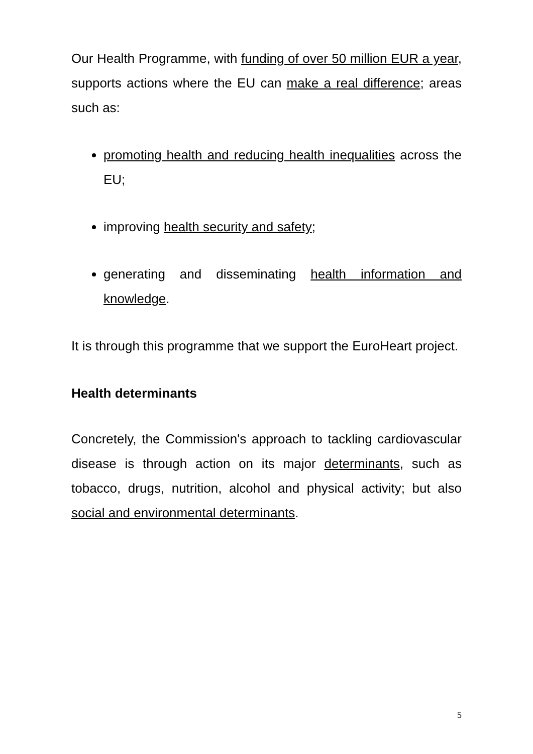Our Health Programme, with funding of over 50 million EUR a year, supports actions where the EU can make a real difference; areas such as:
promoting health and reducing health inequalities across the EU;
improving health security and safety;
generating and disseminating health information and knowledge.
It is through this programme that we support the EuroHeart project.
Health determinants
Concretely, the Commission's approach to tackling cardiovascular disease is through action on its major determinants, such as tobacco, drugs, nutrition, alcohol and physical activity; but also social and environmental determinants.
5